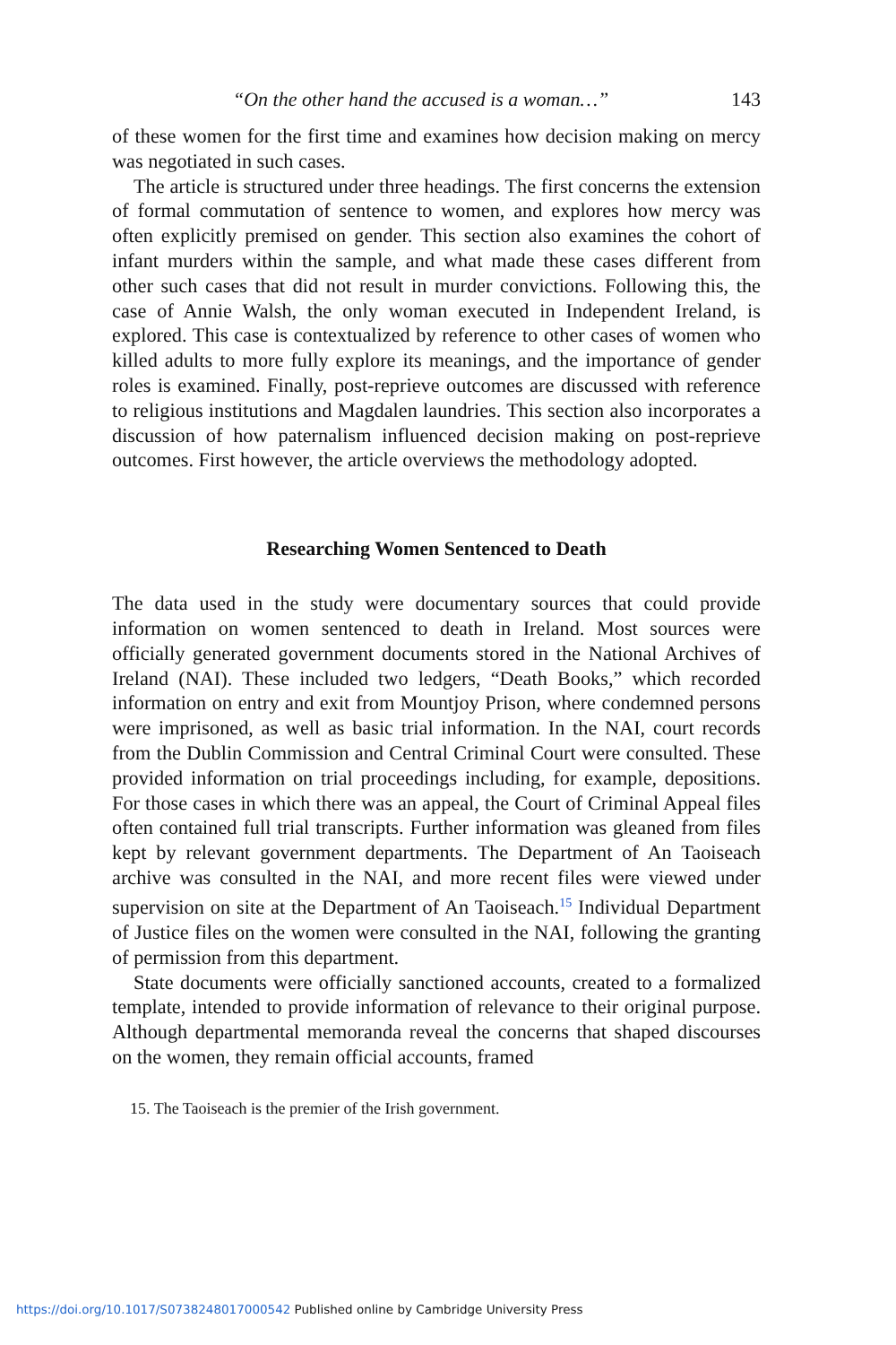“On the other hand the accused is a woman…” 143
of these women for the first time and examines how decision making on mercy was negotiated in such cases.
The article is structured under three headings. The first concerns the extension of formal commutation of sentence to women, and explores how mercy was often explicitly premised on gender. This section also examines the cohort of infant murders within the sample, and what made these cases different from other such cases that did not result in murder convictions. Following this, the case of Annie Walsh, the only woman executed in Independent Ireland, is explored. This case is contextualized by reference to other cases of women who killed adults to more fully explore its meanings, and the importance of gender roles is examined. Finally, post-reprieve outcomes are discussed with reference to religious institutions and Magdalen laundries. This section also incorporates a discussion of how paternalism influenced decision making on post-reprieve outcomes. First however, the article overviews the methodology adopted.
Researching Women Sentenced to Death
The data used in the study were documentary sources that could provide information on women sentenced to death in Ireland. Most sources were officially generated government documents stored in the National Archives of Ireland (NAI). These included two ledgers, “Death Books,” which recorded information on entry and exit from Mountjoy Prison, where condemned persons were imprisoned, as well as basic trial information. In the NAI, court records from the Dublin Commission and Central Criminal Court were consulted. These provided information on trial proceedings including, for example, depositions. For those cases in which there was an appeal, the Court of Criminal Appeal files often contained full trial transcripts. Further information was gleaned from files kept by relevant government departments. The Department of An Taoiseach archive was consulted in the NAI, and more recent files were viewed under supervision on site at the Department of An Taoiseach.<sup>15</sup> Individual Department of Justice files on the women were consulted in the NAI, following the granting of permission from this department.
State documents were officially sanctioned accounts, created to a formalized template, intended to provide information of relevance to their original purpose. Although departmental memoranda reveal the concerns that shaped discourses on the women, they remain official accounts, framed
15. The Taoiseach is the premier of the Irish government.
https://doi.org/10.1017/S0738248017000542 Published online by Cambridge University Press